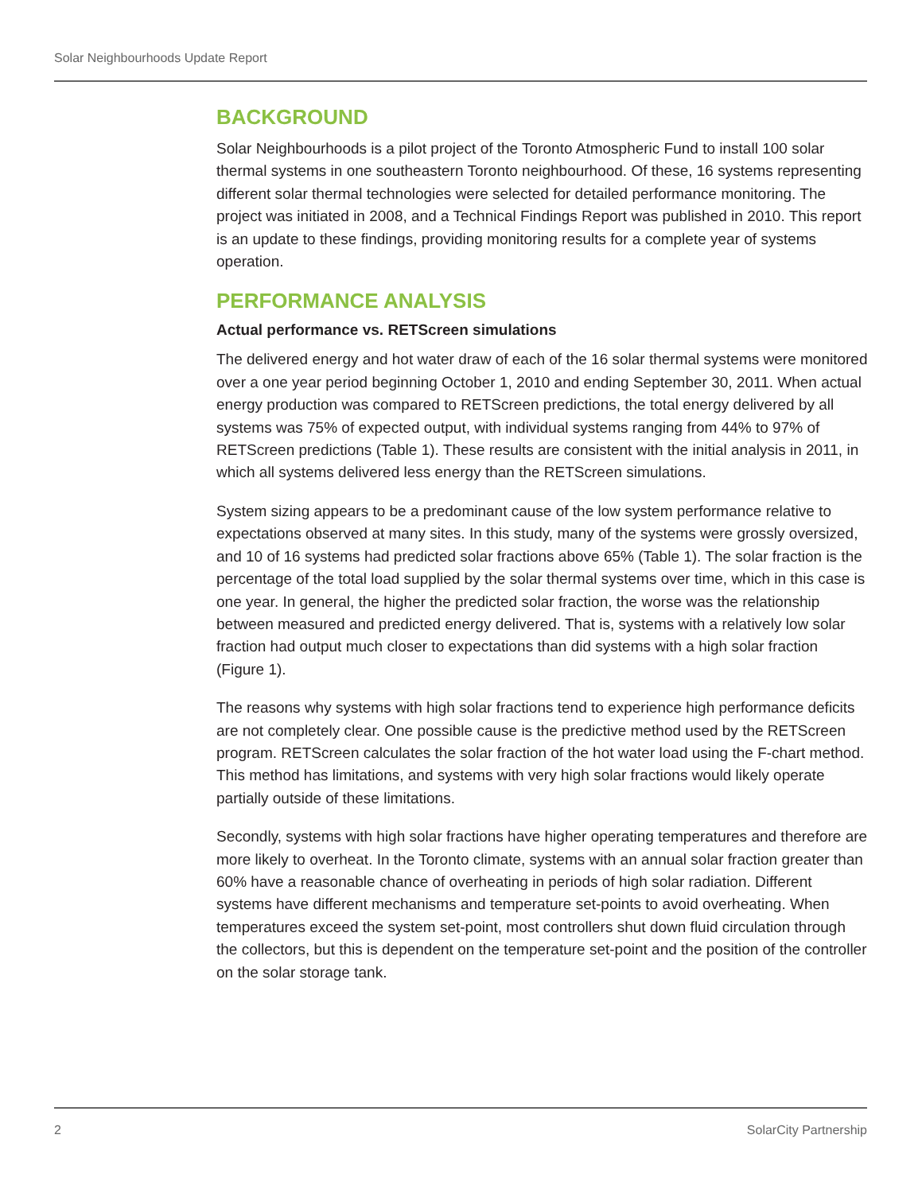Solar Neighbourhoods Update Report
BACKGROUND
Solar Neighbourhoods is a pilot project of the Toronto Atmospheric Fund to install 100 solar thermal systems in one southeastern Toronto neighbourhood. Of these, 16 systems representing different solar thermal technologies were selected for detailed performance monitoring. The project was initiated in 2008, and a Technical Findings Report was published in 2010. This report is an update to these findings, providing monitoring results for a complete year of systems operation.
PERFORMANCE ANALYSIS
Actual performance vs. RETScreen simulations
The delivered energy and hot water draw of each of the 16 solar thermal systems were monitored over a one year period beginning October 1, 2010 and ending September 30, 2011. When actual energy production was compared to RETScreen predictions, the total energy delivered by all systems was 75% of expected output, with individual systems ranging from 44% to 97% of RETScreen predictions (Table 1). These results are consistent with the initial analysis in 2011, in which all systems delivered less energy than the RETScreen simulations.
System sizing appears to be a predominant cause of the low system performance relative to expectations observed at many sites. In this study, many of the systems were grossly oversized, and 10 of 16 systems had predicted solar fractions above 65% (Table 1). The solar fraction is the percentage of the total load supplied by the solar thermal systems over time, which in this case is one year. In general, the higher the predicted solar fraction, the worse was the relationship between measured and predicted energy delivered. That is, systems with a relatively low solar fraction had output much closer to expectations than did systems with a high solar fraction (Figure 1).
The reasons why systems with high solar fractions tend to experience high performance deficits are not completely clear. One possible cause is the predictive method used by the RETScreen program. RETScreen calculates the solar fraction of the hot water load using the F-chart method. This method has limitations, and systems with very high solar fractions would likely operate partially outside of these limitations.
Secondly, systems with high solar fractions have higher operating temperatures and therefore are more likely to overheat. In the Toronto climate, systems with an annual solar fraction greater than 60% have a reasonable chance of overheating in periods of high solar radiation. Different systems have different mechanisms and temperature set-points to avoid overheating. When temperatures exceed the system set-point, most controllers shut down fluid circulation through the collectors, but this is dependent on the temperature set-point and the position of the controller on the solar storage tank.
2 SolarCity Partnership